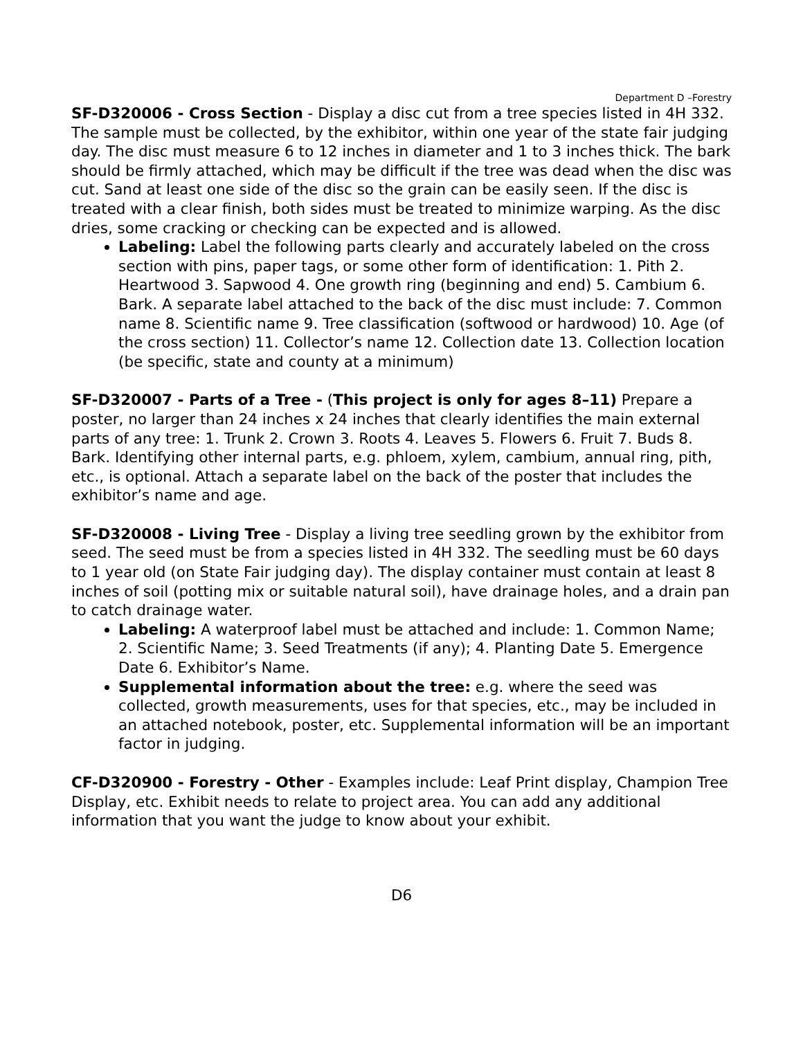Department D –Forestry
SF-D320006 - Cross Section - Display a disc cut from a tree species listed in 4H 332. The sample must be collected, by the exhibitor, within one year of the state fair judging day. The disc must measure 6 to 12 inches in diameter and 1 to 3 inches thick. The bark should be firmly attached, which may be difficult if the tree was dead when the disc was cut. Sand at least one side of the disc so the grain can be easily seen. If the disc is treated with a clear finish, both sides must be treated to minimize warping. As the disc dries, some cracking or checking can be expected and is allowed.
Labeling: Label the following parts clearly and accurately labeled on the cross section with pins, paper tags, or some other form of identification: 1. Pith 2. Heartwood 3. Sapwood 4. One growth ring (beginning and end) 5. Cambium 6. Bark. A separate label attached to the back of the disc must include: 7. Common name 8. Scientific name 9. Tree classification (softwood or hardwood) 10. Age (of the cross section) 11. Collector’s name 12. Collection date 13. Collection location (be specific, state and county at a minimum)
SF-D320007 - Parts of a Tree - (This project is only for ages 8–11) Prepare a poster, no larger than 24 inches x 24 inches that clearly identifies the main external parts of any tree: 1. Trunk 2. Crown 3. Roots 4. Leaves 5. Flowers 6. Fruit 7. Buds 8. Bark. Identifying other internal parts, e.g. phloem, xylem, cambium, annual ring, pith, etc., is optional. Attach a separate label on the back of the poster that includes the exhibitor’s name and age.
SF-D320008 - Living Tree - Display a living tree seedling grown by the exhibitor from seed. The seed must be from a species listed in 4H 332. The seedling must be 60 days to 1 year old (on State Fair judging day). The display container must contain at least 8 inches of soil (potting mix or suitable natural soil), have drainage holes, and a drain pan to catch drainage water.
Labeling: A waterproof label must be attached and include: 1. Common Name; 2. Scientific Name; 3. Seed Treatments (if any); 4. Planting Date 5. Emergence Date 6. Exhibitor’s Name.
Supplemental information about the tree: e.g. where the seed was collected, growth measurements, uses for that species, etc., may be included in an attached notebook, poster, etc. Supplemental information will be an important factor in judging.
CF-D320900 - Forestry - Other - Examples include: Leaf Print display, Champion Tree Display, etc. Exhibit needs to relate to project area. You can add any additional information that you want the judge to know about your exhibit.
D6